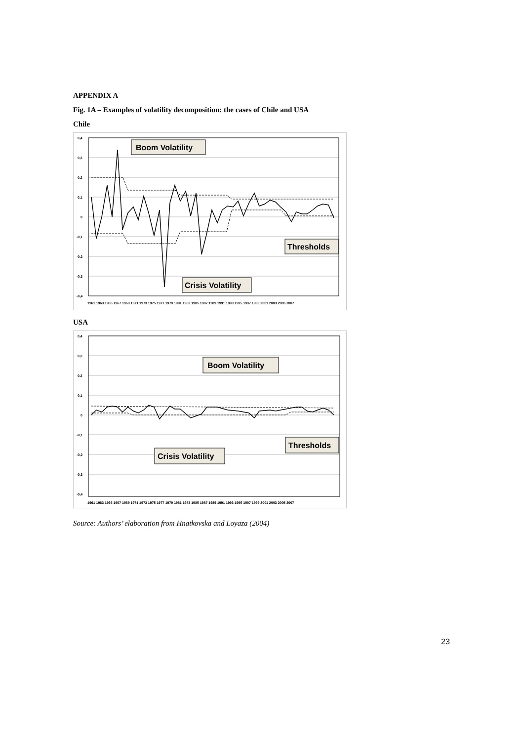APPENDIX A
Fig. 1A – Examples of volatility decomposition: the cases of Chile and USA
Chile
0,4
0,3
0,2
0,1
0
-0,1
-0,2
-0,3
-0,4
1961 1963 1965 1967 1969 1971 1973 1975 1977 1979 1981 1983 1985 1987 1989 1991 1993 1995 1997 1999 2001 2003 2005 2007
Boom Volatility
Crisis Volatility
Thresholds
USA
0,4
0,3
0,2
0,1
0
-0,1
-0,2
-0,3
-0,4
1961 1963 1965 1967 1969 1971 1973 1975 1977 1979 1981 1983 1985 1987 1989 1991 1993 1995 1997 1999 2001 2003 2005 2007
Boom Volatility
Crisis Volatility
Thresholds
Source: Authors’ elaboration from Hnatkovska and Loyaza (2004)
23